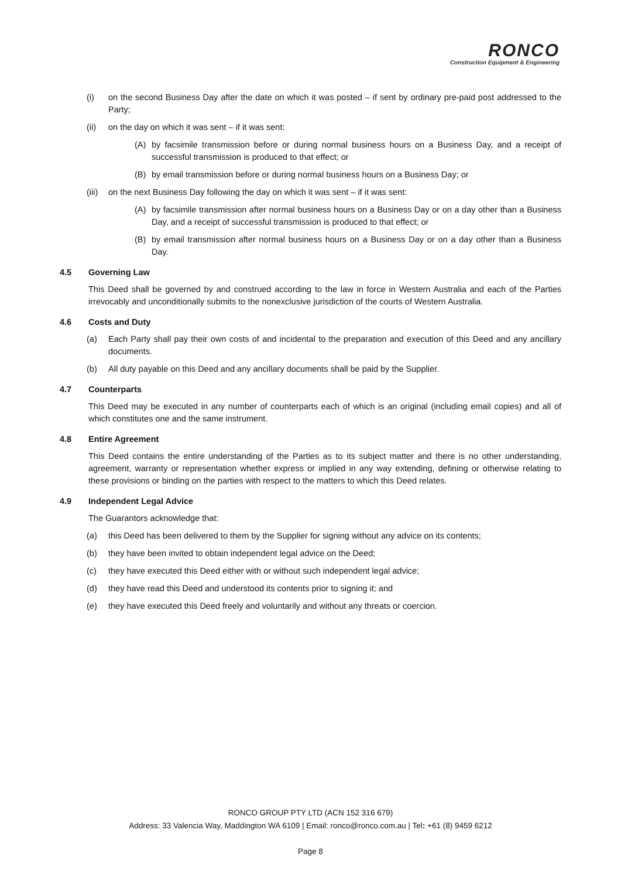RONCO
Construction Equipment & Engineering
(i) on the second Business Day after the date on which it was posted – if sent by ordinary pre-paid post addressed to the Party;
(ii) on the day on which it was sent – if it was sent:
(A) by facsimile transmission before or during normal business hours on a Business Day, and a receipt of successful transmission is produced to that effect; or
(B) by email transmission before or during normal business hours on a Business Day; or
(iii) on the next Business Day following the day on which it was sent – if it was sent:
(A) by facsimile transmission after normal business hours on a Business Day or on a day other than a Business Day, and a receipt of successful transmission is produced to that effect; or
(B) by email transmission after normal business hours on a Business Day or on a day other than a Business Day.
4.5 Governing Law
This Deed shall be governed by and construed according to the law in force in Western Australia and each of the Parties irrevocably and unconditionally submits to the nonexclusive jurisdiction of the courts of Western Australia.
4.6 Costs and Duty
(a) Each Party shall pay their own costs of and incidental to the preparation and execution of this Deed and any ancillary documents.
(b) All duty payable on this Deed and any ancillary documents shall be paid by the Supplier.
4.7 Counterparts
This Deed may be executed in any number of counterparts each of which is an original (including email copies) and all of which constitutes one and the same instrument.
4.8 Entire Agreement
This Deed contains the entire understanding of the Parties as to its subject matter and there is no other understanding, agreement, warranty or representation whether express or implied in any way extending, defining or otherwise relating to these provisions or binding on the parties with respect to the matters to which this Deed relates.
4.9 Independent Legal Advice
The Guarantors acknowledge that:
(a) this Deed has been delivered to them by the Supplier for signing without any advice on its contents;
(b) they have been invited to obtain independent legal advice on the Deed;
(c) they have executed this Deed either with or without such independent legal advice;
(d) they have read this Deed and understood its contents prior to signing it; and
(e) they have executed this Deed freely and voluntarily and without any threats or coercion.
RONCO GROUP PTY LTD (ACN 152 316 679)
Address: 33 Valencia Way, Maddington WA 6109 | Email: ronco@ronco.com.au | Tel: +61 (8) 9459 6212
Page 8